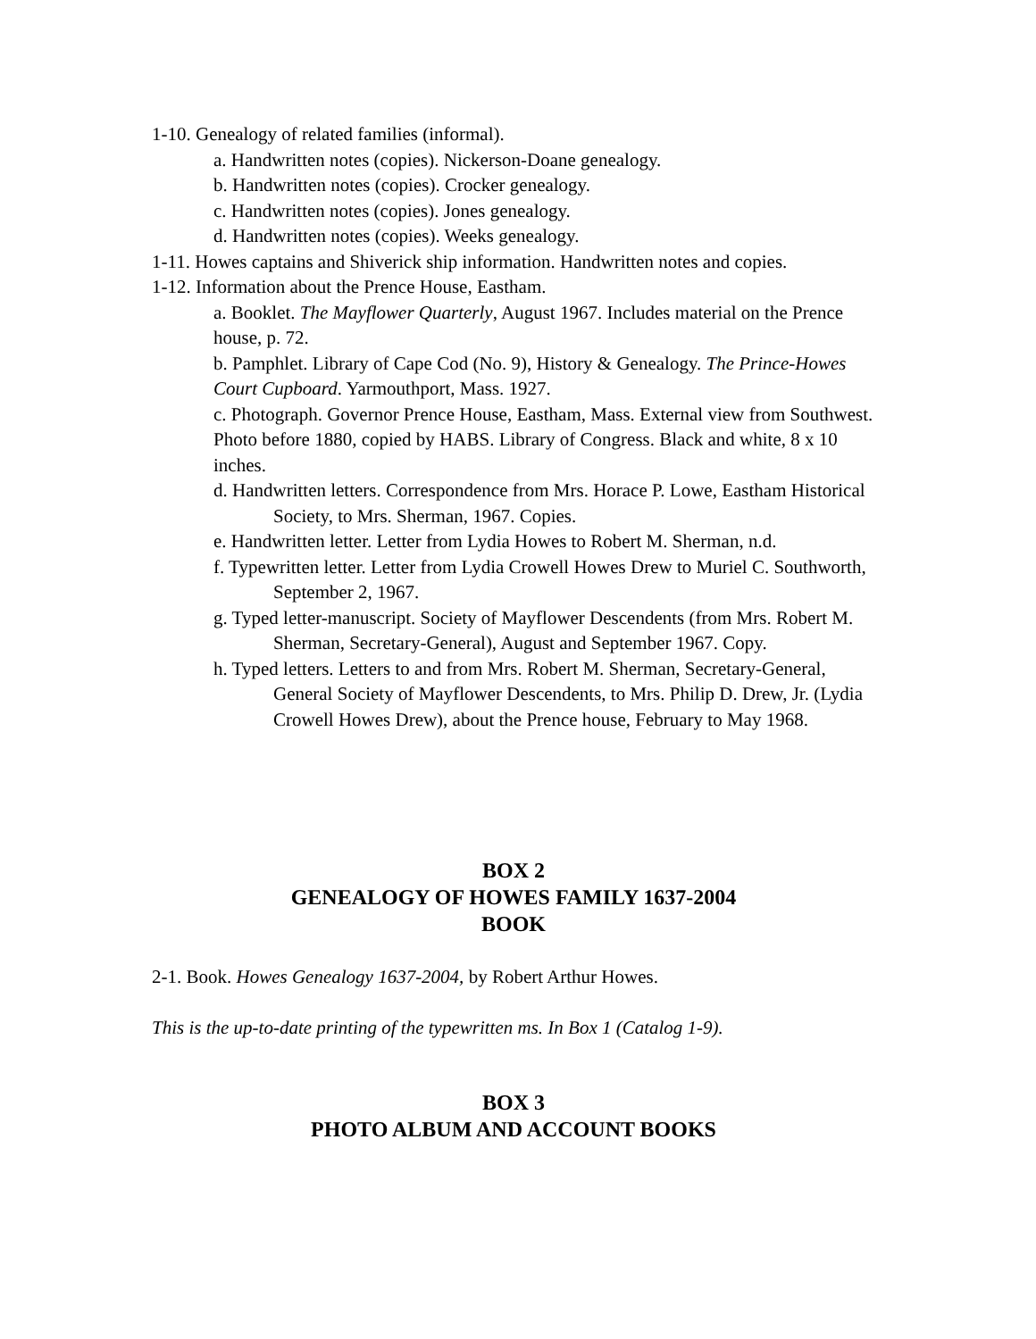1-10. Genealogy of related families (informal).
a. Handwritten notes (copies). Nickerson-Doane genealogy.
b. Handwritten notes (copies). Crocker genealogy.
c. Handwritten notes (copies). Jones genealogy.
d. Handwritten notes (copies). Weeks genealogy.
1-11. Howes captains and Shiverick ship information. Handwritten notes and copies.
1-12. Information about the Prence House, Eastham.
a. Booklet. The Mayflower Quarterly, August 1967. Includes material on the Prence house, p. 72.
b. Pamphlet. Library of Cape Cod (No. 9), History & Genealogy. The Prince-Howes Court Cupboard. Yarmouthport, Mass. 1927.
c. Photograph. Governor Prence House, Eastham, Mass. External view from Southwest. Photo before 1880, copied by HABS. Library of Congress. Black and white, 8 x 10 inches.
d. Handwritten letters. Correspondence from Mrs. Horace P. Lowe, Eastham Historical Society, to Mrs. Sherman, 1967. Copies.
e. Handwritten letter. Letter from Lydia Howes to Robert M. Sherman, n.d.
f. Typewritten letter. Letter from Lydia Crowell Howes Drew to Muriel C. Southworth, September 2, 1967.
g. Typed letter-manuscript. Society of Mayflower Descendents (from Mrs. Robert M. Sherman, Secretary-General), August and September 1967. Copy.
h. Typed letters. Letters to and from Mrs. Robert M. Sherman, Secretary-General, General Society of Mayflower Descendents, to Mrs. Philip D. Drew, Jr. (Lydia Crowell Howes Drew), about the Prence house, February to May 1968.
BOX 2
GENEALOGY OF HOWES FAMILY 1637-2004
BOOK
2-1. Book. Howes Genealogy 1637-2004, by Robert Arthur Howes.
This is the up-to-date printing of the typewritten ms. In Box 1 (Catalog 1-9).
BOX 3
PHOTO ALBUM AND ACCOUNT BOOKS